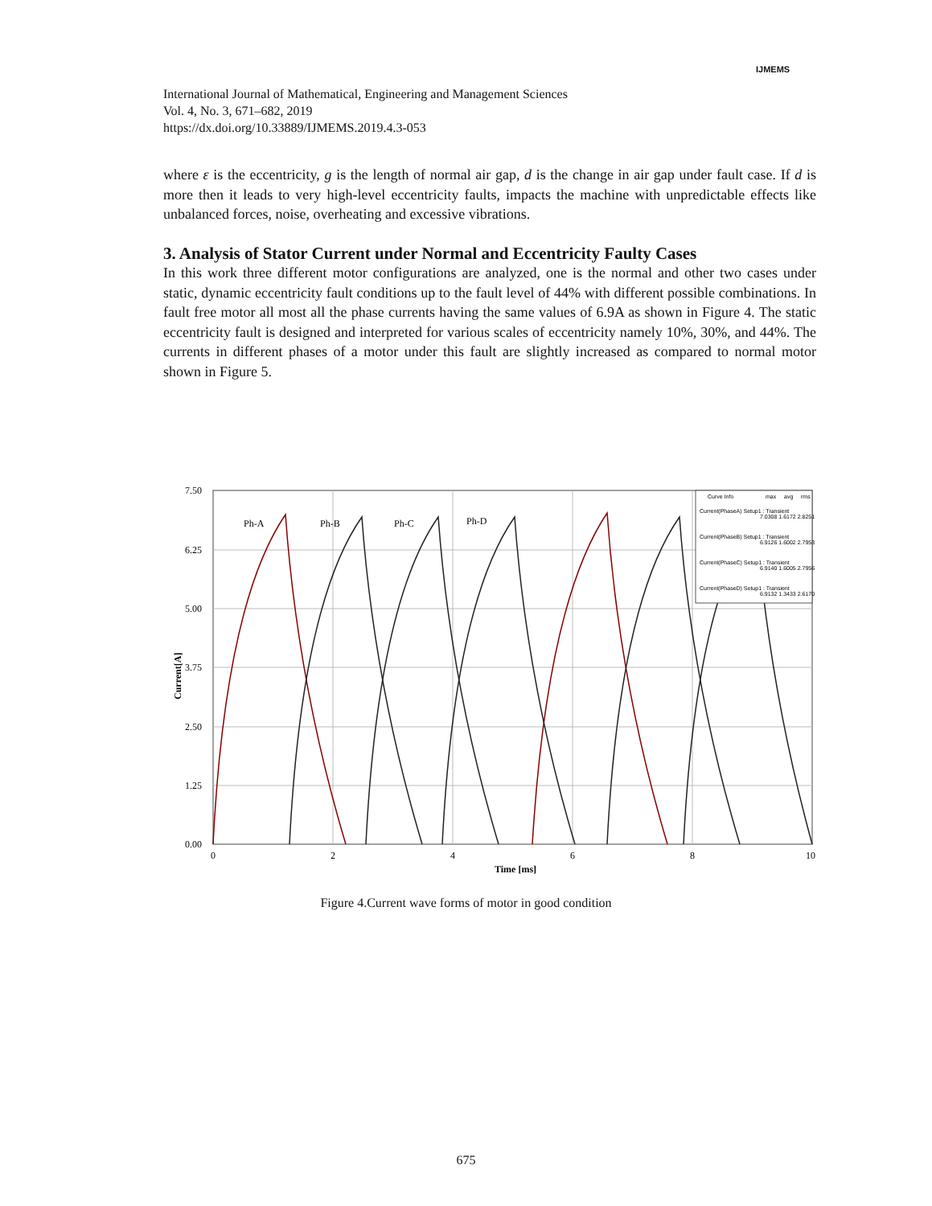IJMEMS
International Journal of Mathematical, Engineering and Management Sciences
Vol. 4, No. 3, 671–682, 2019
https://dx.doi.org/10.33889/IJMEMS.2019.4.3-053
where ε is the eccentricity, g is the length of normal air gap, d is the change in air gap under fault case. If d is more then it leads to very high-level eccentricity faults, impacts the machine with unpredictable effects like unbalanced forces, noise, overheating and excessive vibrations.
3. Analysis of Stator Current under Normal and Eccentricity Faulty Cases
In this work three different motor configurations are analyzed, one is the normal and other two cases under static, dynamic eccentricity fault conditions up to the fault level of 44% with different possible combinations. In fault free motor all most all the phase currents having the same values of 6.9A as shown in Figure 4. The static eccentricity fault is designed and interpreted for various scales of eccentricity namely 10%, 30%, and 44%. The currents in different phases of a motor under this fault are slightly increased as compared to normal motor shown in Figure 5.
7.50
6.25
5.00
3.75
2.50
1.25
0.00
0
2
4
6
8
10
Time [ms]
Current[A]
Ph-A
Ph-B
Ph-C
Ph-D
Curve Info
max
avg
rms
Current(PhaseA) Setup1 : Transient
7.0308 1.6172 2.8251
Current(PhaseB) Setup1 : Transient
6.9126 1.6002 2.7953
Current(PhaseC) Setup1 : Transient
6.9140 1.6005 2.7956
Current(PhaseD) Setup1 : Transient
6.9132 1.3433 2.6170
Figure 4.Current wave forms of motor in good condition
675